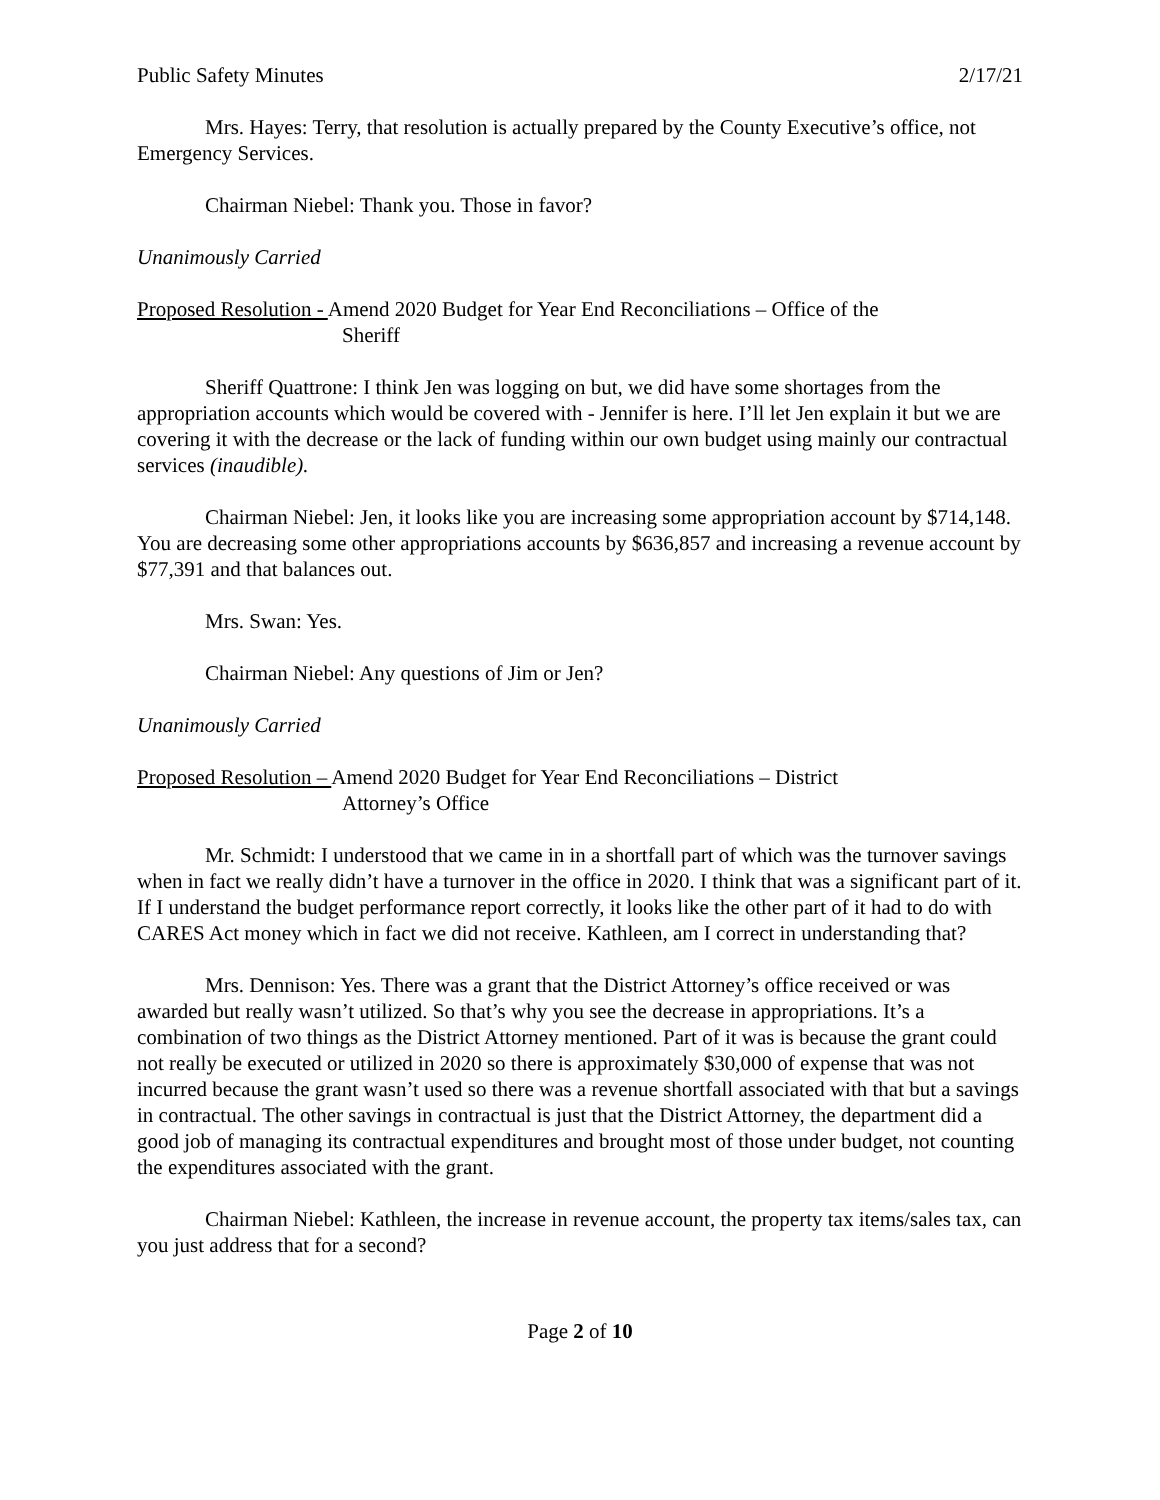Public Safety Minutes 2/17/21
Mrs. Hayes: Terry, that resolution is actually prepared by the County Executive’s office, not Emergency Services.
Chairman Niebel: Thank you. Those in favor?
Unanimously Carried
Proposed Resolution - Amend 2020 Budget for Year End Reconciliations – Office of the
Sheriff
Sheriff Quattrone: I think Jen was logging on but, we did have some shortages from the appropriation accounts which would be covered with - Jennifer is here. I’ll let Jen explain it but we are covering it with the decrease or the lack of funding within our own budget using mainly our contractual services (inaudible).
Chairman Niebel: Jen, it looks like you are increasing some appropriation account by $714,148. You are decreasing some other appropriations accounts by $636,857 and increasing a revenue account by $77,391 and that balances out.
Mrs. Swan: Yes.
Chairman Niebel: Any questions of Jim or Jen?
Unanimously Carried
Proposed Resolution – Amend 2020 Budget for Year End Reconciliations – District
Attorney’s Office
Mr. Schmidt: I understood that we came in in a shortfall part of which was the turnover savings when in fact we really didn’t have a turnover in the office in 2020. I think that was a significant part of it. If I understand the budget performance report correctly, it looks like the other part of it had to do with CARES Act money which in fact we did not receive. Kathleen, am I correct in understanding that?
Mrs. Dennison: Yes. There was a grant that the District Attorney’s office received or was awarded but really wasn’t utilized. So that’s why you see the decrease in appropriations. It’s a combination of two things as the District Attorney mentioned. Part of it was is because the grant could not really be executed or utilized in 2020 so there is approximately $30,000 of expense that was not incurred because the grant wasn’t used so there was a revenue shortfall associated with that but a savings in contractual. The other savings in contractual is just that the District Attorney, the department did a good job of managing its contractual expenditures and brought most of those under budget, not counting the expenditures associated with the grant.
Chairman Niebel: Kathleen, the increase in revenue account, the property tax items/sales tax, can you just address that for a second?
Page 2 of 10